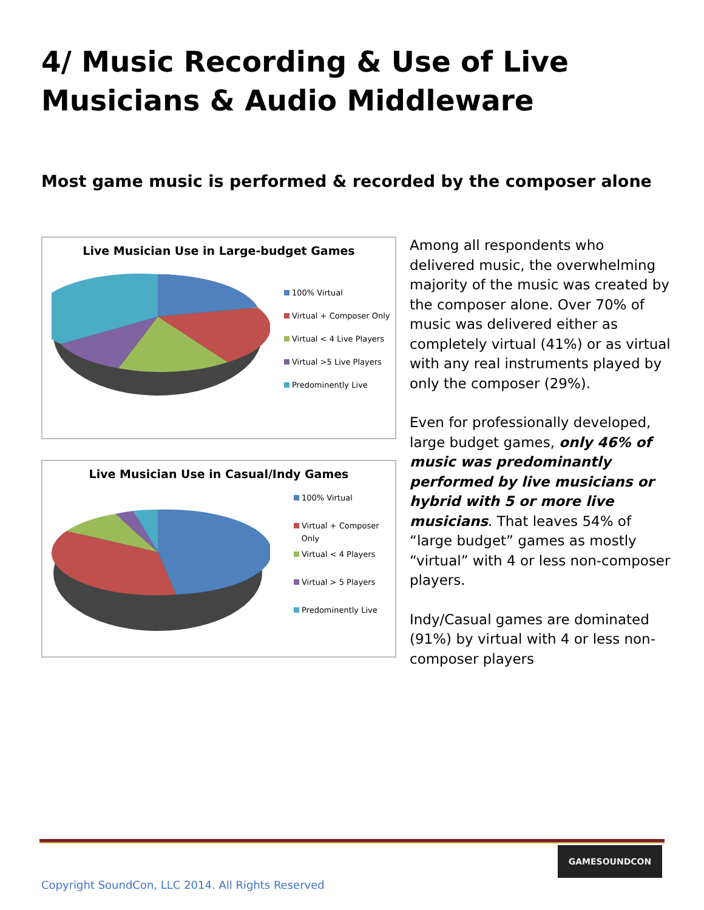4/ Music Recording & Use of Live Musicians & Audio Middleware
Most game music is performed & recorded by the composer alone
Live Musician Use in Large-budget Games
100% Virtual
Virtual + Composer Only
Virtual < 4 Live Players
Virtual >5 Live Players
Predominently Live
Live Musician Use in Casual/Indy Games
100% Virtual
Virtual + Composer
Only
Virtual < 4 Players
Virtual > 5 Players
Predominently Live
Among all respondents who delivered music, the overwhelming majority of the music was created by the composer alone. Over 70% of music was delivered either as completely virtual (41%) or as virtual with any real instruments played by only the composer (29%).
Even for professionally developed, large budget games, only 46% of music was predominantly performed by live musicians or hybrid with 5 or more live musicians. That leaves 54% of “large budget” games as mostly “virtual” with 4 or less non-composer players.
Indy/Casual games are dominated (91%) by virtual with 4 or less non-composer players
GAMESOUNDCON
Copyright SoundCon, LLC 2014. All Rights Reserved